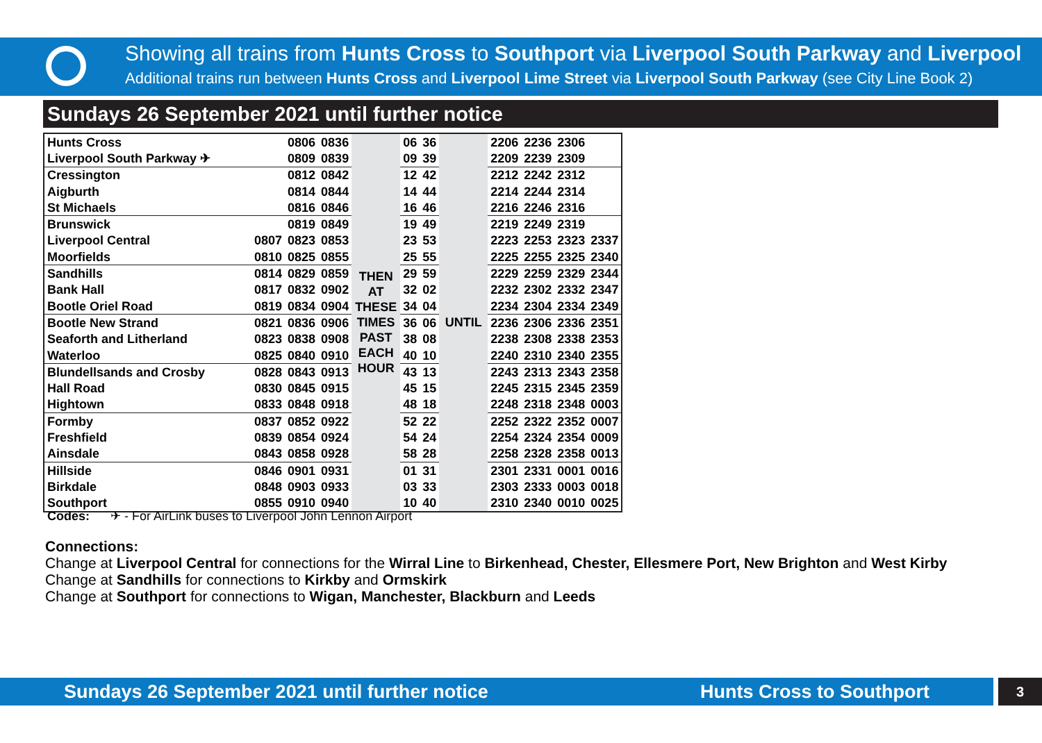Showing all trains from Hunts Cross to Southport via Liverpool South Parkway and Liverpool
Additional trains run between Hunts Cross and Liverpool Lime Street via Liverpool South Parkway (see City Line Book 2)
Sundays 26 September 2021 until further notice
| Hunts Cross | | 0806 | 0836 | THEN AT THESE TIMES PAST EACH HOUR | 06 | 36 | UNTIL | 2206 | 2236 | 2306 | |
| Liverpool South Parkway ✈ | | 0809 | 0839 | | 09 | 39 | | 2209 | 2239 | 2309 | |
| Cressington | | 0812 | 0842 | | 12 | 42 | | 2212 | 2242 | 2312 | |
| Aigburth | | 0814 | 0844 | | 14 | 44 | | 2214 | 2244 | 2314 | |
| St Michaels | | 0816 | 0846 | | 16 | 46 | | 2216 | 2246 | 2316 | |
| Brunswick | | 0819 | 0849 | | 19 | 49 | | 2219 | 2249 | 2319 | |
| Liverpool Central | 0807 | 0823 | 0853 | | 23 | 53 | | 2223 | 2253 | 2323 | 2337 |
| Moorfields | 0810 | 0825 | 0855 | | 25 | 55 | | 2225 | 2255 | 2325 | 2340 |
| Sandhills | 0814 | 0829 | 0859 | | 29 | 59 | | 2229 | 2259 | 2329 | 2344 |
| Bank Hall | 0817 | 0832 | 0902 | | 32 | 02 | | 2232 | 2302 | 2332 | 2347 |
| Bootle Oriel Road | 0819 | 0834 | 0904 | | 34 | 04 | | 2234 | 2304 | 2334 | 2349 |
| Bootle New Strand | 0821 | 0836 | 0906 | | 36 | 06 | | 2236 | 2306 | 2336 | 2351 |
| Seaforth and Litherland | 0823 | 0838 | 0908 | | 38 | 08 | | 2238 | 2308 | 2338 | 2353 |
| Waterloo | 0825 | 0840 | 0910 | | 40 | 10 | | 2240 | 2310 | 2340 | 2355 |
| Blundellsands and Crosby | 0828 | 0843 | 0913 | | 43 | 13 | | 2243 | 2313 | 2343 | 2358 |
| Hall Road | 0830 | 0845 | 0915 | | 45 | 15 | | 2245 | 2315 | 2345 | 2359 |
| Hightown | 0833 | 0848 | 0918 | | 48 | 18 | | 2248 | 2318 | 2348 | 0003 |
| Formby | 0837 | 0852 | 0922 | | 52 | 22 | | 2252 | 2322 | 2352 | 0007 |
| Freshfield | 0839 | 0854 | 0924 | | 54 | 24 | | 2254 | 2324 | 2354 | 0009 |
| Ainsdale | 0843 | 0858 | 0928 | | 58 | 28 | | 2258 | 2328 | 2358 | 0013 |
| Hillside | 0846 | 0901 | 0931 | | 01 | 31 | | 2301 | 2331 | 0001 | 0016 |
| Birkdale | 0848 | 0903 | 0933 | | 03 | 33 | | 2303 | 2333 | 0003 | 0018 |
| Southport | 0855 | 0910 | 0940 | | 10 | 40 | | 2310 | 2340 | 0010 | 0025 |
Codes: ✈ - For AirLink buses to Liverpool John Lennon Airport
Connections:
Change at Liverpool Central for connections for the Wirral Line to Birkenhead, Chester, Ellesmere Port, New Brighton and West Kirby
Change at Sandhills for connections to Kirkby and Ormskirk
Change at Southport for connections to Wigan, Manchester, Blackburn and Leeds
Sundays 26 September 2021 until further notice Hunts Cross to Southport 3